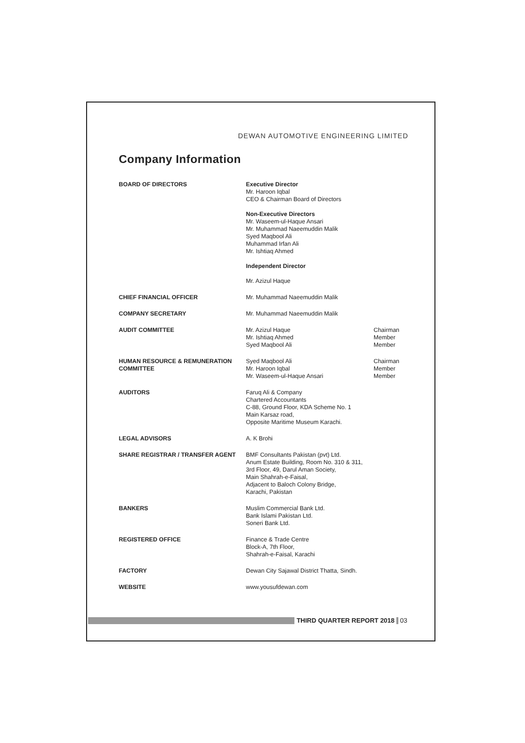DEWAN AUTOMOTIVE ENGINEERING LIMITED
Company Information
| BOARD OF DIRECTORS | Executive Director Mr. Haroon Iqbal CEO & Chairman Board of Directors Non-Executive Directors Mr. Waseem-ul-Haque Ansari Mr. Muhammad Naeemuddin Malik Syed Maqbool Ali Muhammad Irfan Ali Mr. Ishtiaq Ahmed Independent Director Mr. Azizul Haque | |
| CHIEF FINANCIAL OFFICER | Mr. Muhammad Naeemuddin Malik | |
| COMPANY SECRETARY | Mr. Muhammad Naeemuddin Malik | |
| AUDIT COMMITTEE | Mr. Azizul Haque Mr. Ishtiaq Ahmed Syed Maqbool Ali | Chairman Member Member |
| HUMAN RESOURCE & REMUNERATION COMMITTEE | Syed Maqbool Ali Mr. Haroon Iqbal Mr. Waseem-ul-Haque Ansari | Chairman Member Member |
| AUDITORS | Faruq Ali & Company Chartered Accountants C-88, Ground Floor, KDA Scheme No. 1 Main Karsaz road, Opposite Maritime Museum Karachi. | |
| LEGAL ADVISORS | A. K Brohi | |
| SHARE REGISTRAR / TRANSFER AGENT | BMF Consultants Pakistan (pvt) Ltd. Anum Estate Building, Room No. 310 & 311, 3rd Floor, 49, Darul Aman Society, Main Shahrah-e-Faisal, Adjacent to Baloch Colony Bridge, Karachi, Pakistan | |
| BANKERS | Muslim Commercial Bank Ltd. Bank Islami Pakistan Ltd. Soneri Bank Ltd. | |
| REGISTERED OFFICE | Finance & Trade Centre Block-A, 7th Floor, Shahrah-e-Faisal, Karachi | |
| FACTORY | Dewan City Sajawal District Thatta, Sindh. | |
| WEBSITE | www.yousufdewan.com | |
THIRD QUARTER REPORT 2018 03